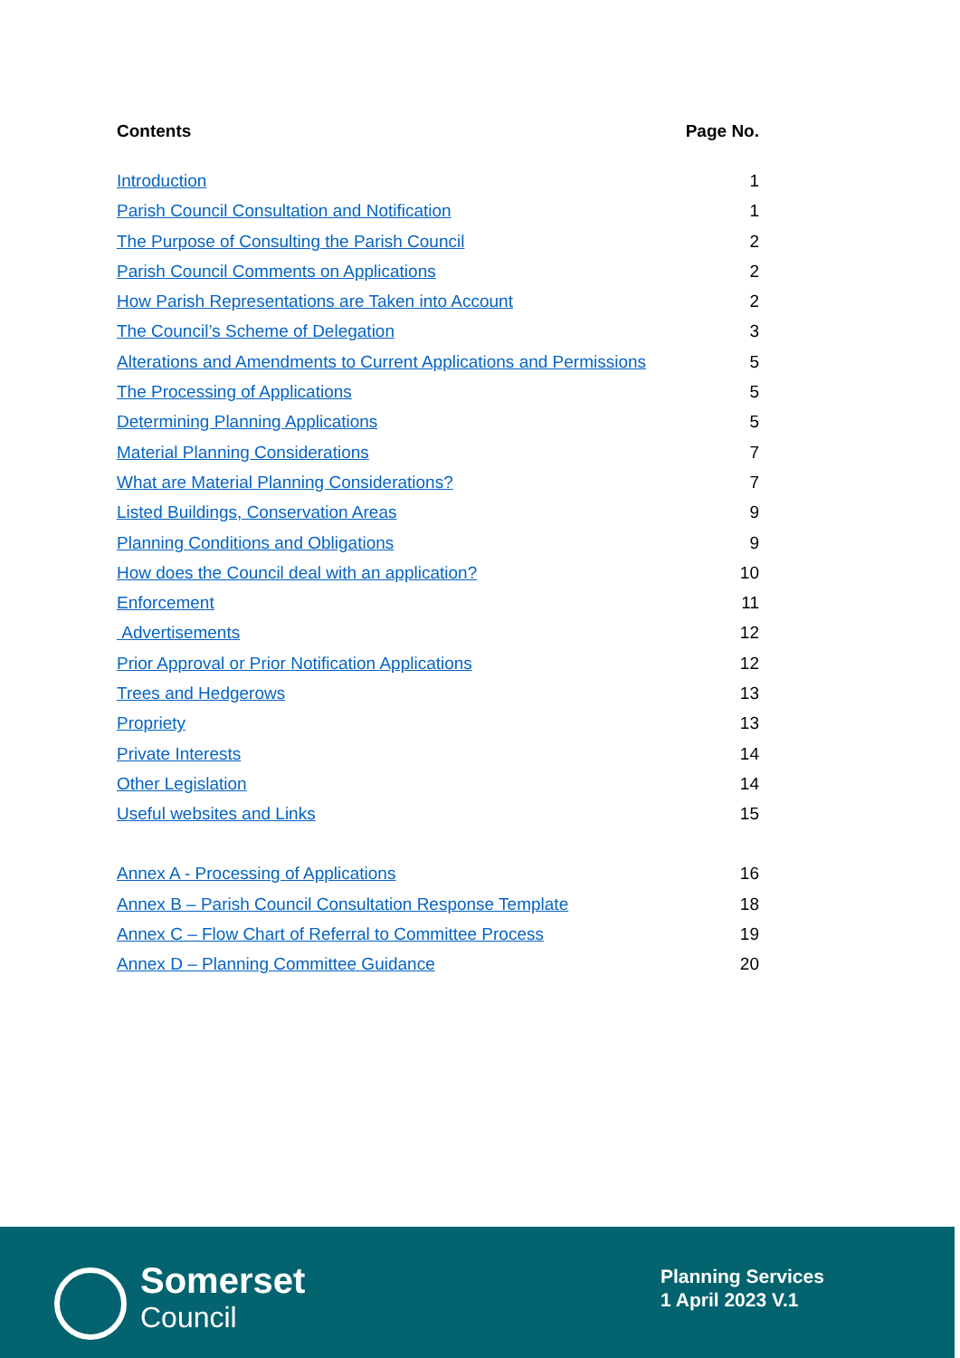Contents Page No.
Introduction 1
Parish Council Consultation and Notification 1
The Purpose of Consulting the Parish Council 2
Parish Council Comments on Applications 2
How Parish Representations are Taken into Account 2
The Council’s Scheme of Delegation 3
Alterations and Amendments to Current Applications and Permissions 5
The Processing of Applications 5
Determining Planning Applications 5
Material Planning Considerations 7
What are Material Planning Considerations? 7
Listed Buildings, Conservation Areas 9
Planning Conditions and Obligations 9
How does the Council deal with an application? 10
Enforcement 11
Advertisements 12
Prior Approval or Prior Notification Applications 12
Trees and Hedgerows 13
Propriety 13
Private Interests 14
Other Legislation 14
Useful websites and Links 15
Annex A - Processing of Applications 16
Annex B – Parish Council Consultation Response Template 18
Annex C – Flow Chart of Referral to Committee Process 19
Annex D – Planning Committee Guidance 20
Somerset
Council
Planning Services
1 April 2023 V.1